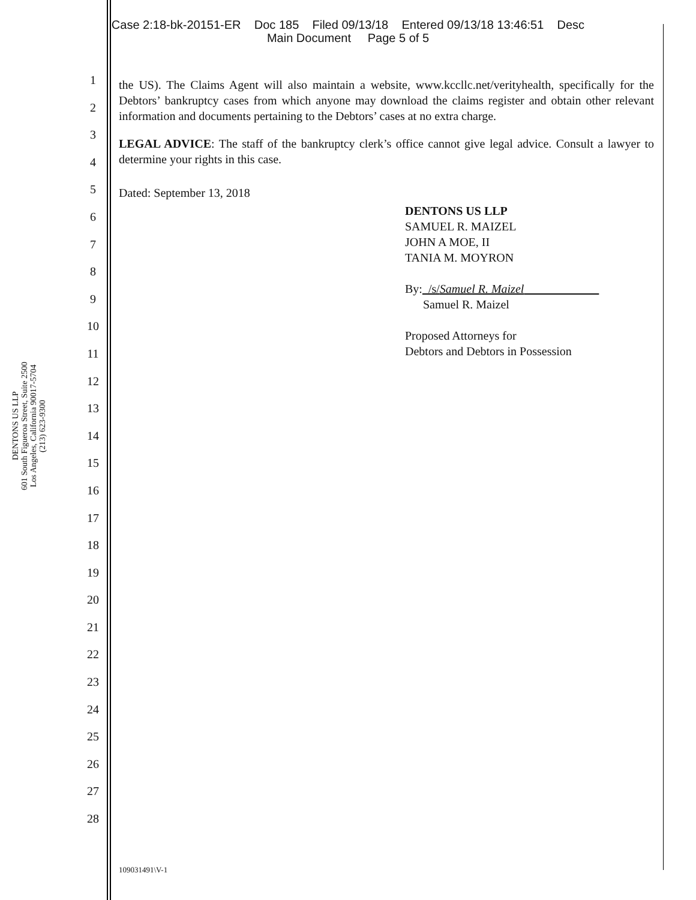Case 2:18-bk-20151-ER Doc 185 Filed 09/13/18 Entered 09/13/18 13:46:51 Desc
Main Document Page 5 of 5
DENTONS US LLP
601 South Figueroa Street, Suite 2500
Los Angeles, California 90017-5704
(213) 623-9300
1
2
3
4
5
6
7
8
9
10
11
12
13
14
15
16
17
18
19
20
21
22
23
24
25
26
27
28
the US). The Claims Agent will also maintain a website, www.kccllc.net/verityhealth, specifically for the Debtors’ bankruptcy cases from which anyone may download the claims register and obtain other relevant information and documents pertaining to the Debtors’ cases at no extra charge.
LEGAL ADVICE: The staff of the bankruptcy clerk’s office cannot give legal advice. Consult a lawyer to determine your rights in this case.
Dated: September 13, 2018
DENTONS US LLP
SAMUEL R. MAIZEL
JOHN A MOE, II
TANIA M. MOYRON
By: /s/Samuel R. Maizel
Samuel R. Maizel
Proposed Attorneys for
Debtors and Debtors in Possession
109031491\V-1